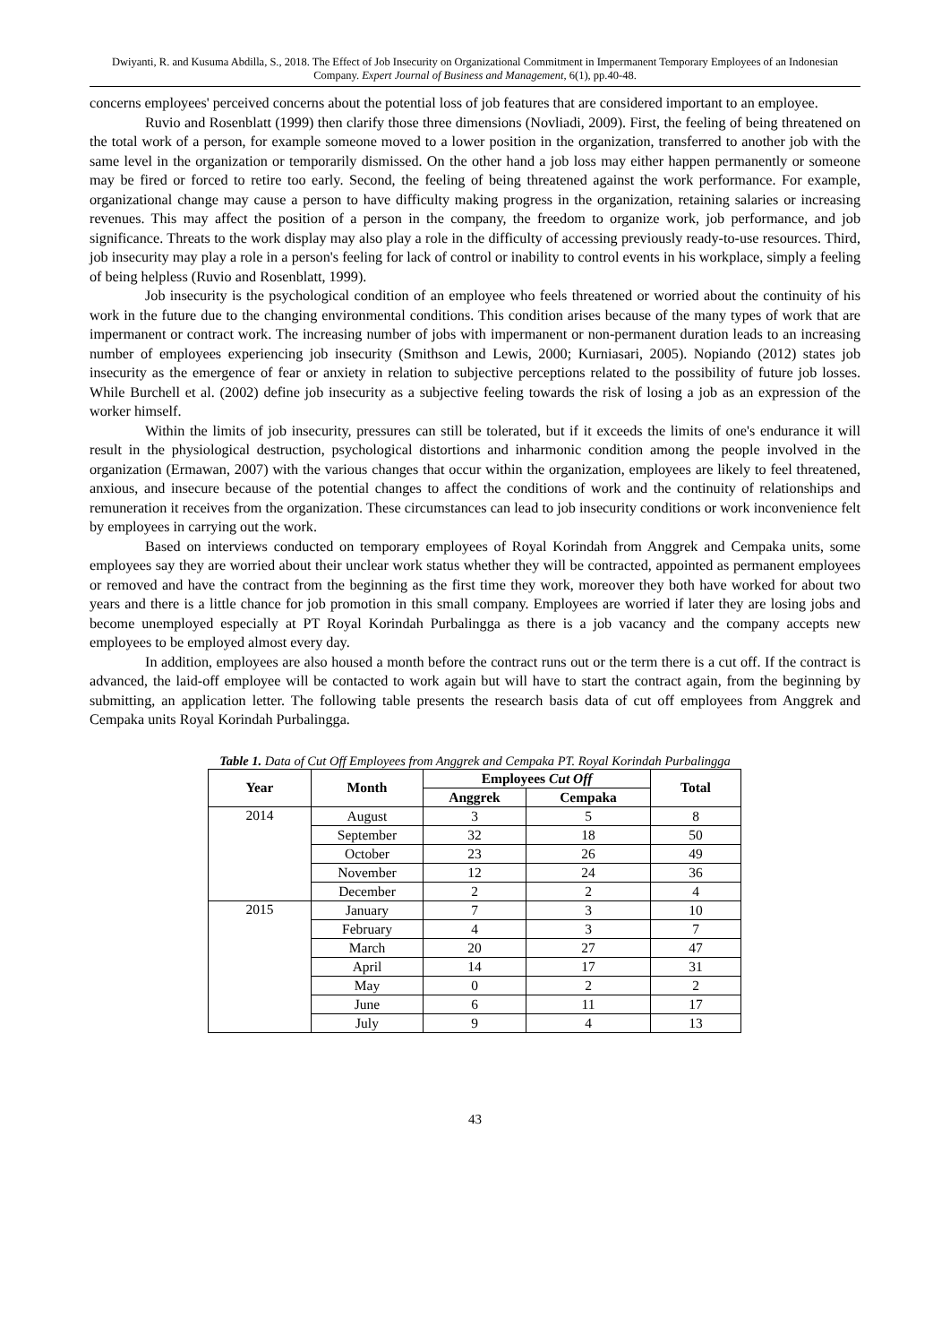Dwiyanti, R. and Kusuma Abdilla, S., 2018. The Effect of Job Insecurity on Organizational Commitment in Impermanent Temporary Employees of an Indonesian Company. Expert Journal of Business and Management, 6(1), pp.40-48.
concerns employees' perceived concerns about the potential loss of job features that are considered important to an employee.
Ruvio and Rosenblatt (1999) then clarify those three dimensions (Novliadi, 2009). First, the feeling of being threatened on the total work of a person, for example someone moved to a lower position in the organization, transferred to another job with the same level in the organization or temporarily dismissed. On the other hand a job loss may either happen permanently or someone may be fired or forced to retire too early. Second, the feeling of being threatened against the work performance. For example, organizational change may cause a person to have difficulty making progress in the organization, retaining salaries or increasing revenues. This may affect the position of a person in the company, the freedom to organize work, job performance, and job significance. Threats to the work display may also play a role in the difficulty of accessing previously ready-to-use resources. Third, job insecurity may play a role in a person's feeling for lack of control or inability to control events in his workplace, simply a feeling of being helpless (Ruvio and Rosenblatt, 1999).
Job insecurity is the psychological condition of an employee who feels threatened or worried about the continuity of his work in the future due to the changing environmental conditions. This condition arises because of the many types of work that are impermanent or contract work. The increasing number of jobs with impermanent or non-permanent duration leads to an increasing number of employees experiencing job insecurity (Smithson and Lewis, 2000; Kurniasari, 2005). Nopiando (2012) states job insecurity as the emergence of fear or anxiety in relation to subjective perceptions related to the possibility of future job losses. While Burchell et al. (2002) define job insecurity as a subjective feeling towards the risk of losing a job as an expression of the worker himself.
Within the limits of job insecurity, pressures can still be tolerated, but if it exceeds the limits of one's endurance it will result in the physiological destruction, psychological distortions and inharmonic condition among the people involved in the organization (Ermawan, 2007) with the various changes that occur within the organization, employees are likely to feel threatened, anxious, and insecure because of the potential changes to affect the conditions of work and the continuity of relationships and remuneration it receives from the organization. These circumstances can lead to job insecurity conditions or work inconvenience felt by employees in carrying out the work.
Based on interviews conducted on temporary employees of Royal Korindah from Anggrek and Cempaka units, some employees say they are worried about their unclear work status whether they will be contracted, appointed as permanent employees or removed and have the contract from the beginning as the first time they work, moreover they both have worked for about two years and there is a little chance for job promotion in this small company. Employees are worried if later they are losing jobs and become unemployed especially at PT Royal Korindah Purbalingga as there is a job vacancy and the company accepts new employees to be employed almost every day.
In addition, employees are also housed a month before the contract runs out or the term there is a cut off. If the contract is advanced, the laid-off employee will be contacted to work again but will have to start the contract again, from the beginning by submitting, an application letter. The following table presents the research basis data of cut off employees from Anggrek and Cempaka units Royal Korindah Purbalingga.
Table 1. Data of Cut Off Employees from Anggrek and Cempaka PT. Royal Korindah Purbalingga
| Year | Month | Employees Cut Off | | Total |
| --- | --- | --- | --- | --- |
| | | Anggrek | Cempaka | |
| 2014 | August | 3 | 5 | 8 |
| | September | 32 | 18 | 50 |
| | October | 23 | 26 | 49 |
| | November | 12 | 24 | 36 |
| | December | 2 | 2 | 4 |
| 2015 | January | 7 | 3 | 10 |
| | February | 4 | 3 | 7 |
| | March | 20 | 27 | 47 |
| | April | 14 | 17 | 31 |
| | May | 0 | 2 | 2 |
| | June | 6 | 11 | 17 |
| | July | 9 | 4 | 13 |
43